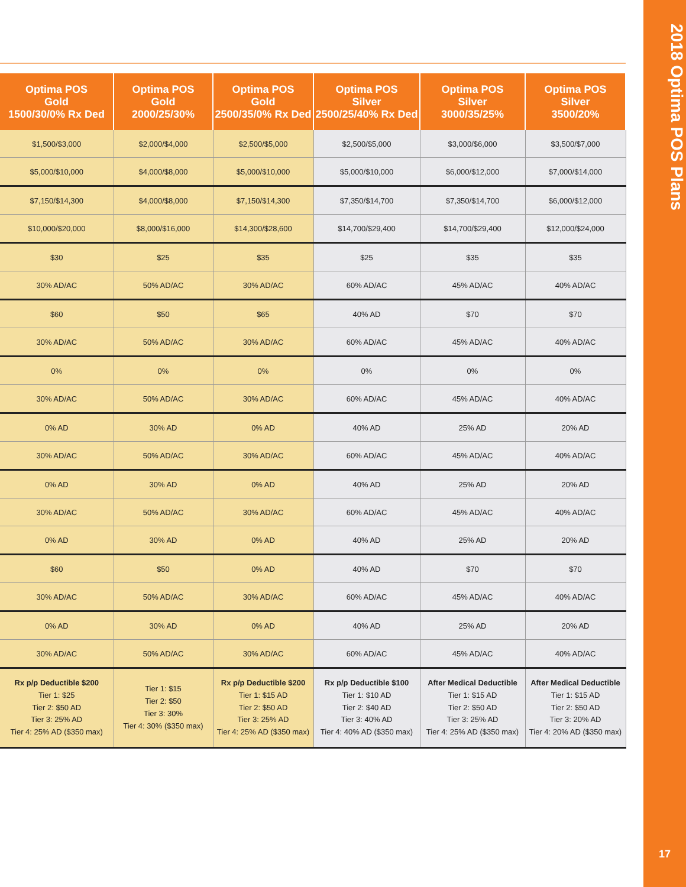2018 Optima POS Plans
17
| Optima POS Gold 1500/30/0% Rx Ded | Optima POS Gold 2000/25/30% | Optima POS Gold 2500/35/0% Rx Ded | Optima POS Silver 2500/25/40% Rx Ded | Optima POS Silver 3000/35/25% | Optima POS Silver 3500/20% |
| --- | --- | --- | --- | --- | --- |
| $1,500/$3,000 | $2,000/$4,000 | $2,500/$5,000 | $2,500/$5,000 | $3,000/$6,000 | $3,500/$7,000 |
| $5,000/$10,000 | $4,000/$8,000 | $5,000/$10,000 | $5,000/$10,000 | $6,000/$12,000 | $7,000/$14,000 |
| $7,150/$14,300 | $4,000/$8,000 | $7,150/$14,300 | $7,350/$14,700 | $7,350/$14,700 | $6,000/$12,000 |
| $10,000/$20,000 | $8,000/$16,000 | $14,300/$28,600 | $14,700/$29,400 | $14,700/$29,400 | $12,000/$24,000 |
| $30 | $25 | $35 | $25 | $35 | $35 |
| 30% AD/AC | 50% AD/AC | 30% AD/AC | 60% AD/AC | 45% AD/AC | 40% AD/AC |
| $60 | $50 | $65 | 40% AD | $70 | $70 |
| 30% AD/AC | 50% AD/AC | 30% AD/AC | 60% AD/AC | 45% AD/AC | 40% AD/AC |
| 0% | 0% | 0% | 0% | 0% | 0% |
| 30% AD/AC | 50% AD/AC | 30% AD/AC | 60% AD/AC | 45% AD/AC | 40% AD/AC |
| 0% AD | 30% AD | 0% AD | 40% AD | 25% AD | 20% AD |
| 30% AD/AC | 50% AD/AC | 30% AD/AC | 60% AD/AC | 45% AD/AC | 40% AD/AC |
| 0% AD | 30% AD | 0% AD | 40% AD | 25% AD | 20% AD |
| 30% AD/AC | 50% AD/AC | 30% AD/AC | 60% AD/AC | 45% AD/AC | 40% AD/AC |
| 0% AD | 30% AD | 0% AD | 40% AD | 25% AD | 20% AD |
| $60 | $50 | 0% AD | 40% AD | $70 | $70 |
| 30% AD/AC | 50% AD/AC | 30% AD/AC | 60% AD/AC | 45% AD/AC | 40% AD/AC |
| 0% AD | 30% AD | 0% AD | 40% AD | 25% AD | 20% AD |
| 30% AD/AC | 50% AD/AC | 30% AD/AC | 60% AD/AC | 45% AD/AC | 40% AD/AC |
| Rx p/p Deductible $200 Tier 1: $25 Tier 2: $50 AD Tier 3: 25% AD Tier 4: 25% AD ($350 max) | Tier 1: $15 Tier 2: $50 Tier 3: 30% Tier 4: 30% ($350 max) | Rx p/p Deductible $200 Tier 1: $15 AD Tier 2: $50 AD Tier 3: 25% AD Tier 4: 25% AD ($350 max) | Rx p/p Deductible $100 Tier 1: $10 AD Tier 2: $40 AD Tier 3: 40% AD Tier 4: 40% AD ($350 max) | After Medical Deductible Tier 1: $15 AD Tier 2: $50 AD Tier 3: 25% AD Tier 4: 25% AD ($350 max) | After Medical Deductible Tier 1: $15 AD Tier 2: $50 AD Tier 3: 20% AD Tier 4: 20% AD ($350 max) |